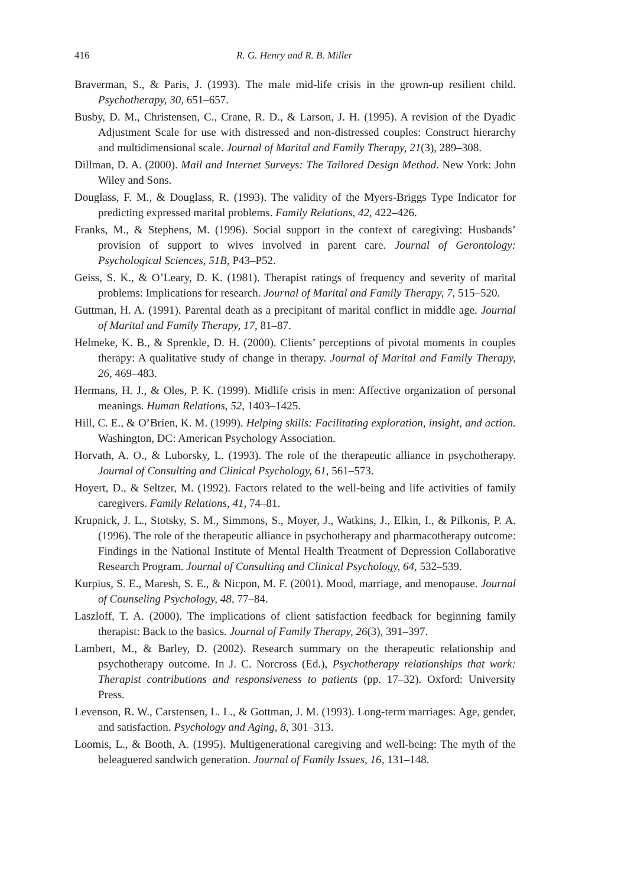416 R. G. Henry and R. B. Miller
Braverman, S., & Paris, J. (1993). The male mid-life crisis in the grown-up resilient child. Psychotherapy, 30, 651–657.
Busby, D. M., Christensen, C., Crane, R. D., & Larson, J. H. (1995). A revision of the Dyadic Adjustment Scale for use with distressed and non-distressed couples: Construct hierarchy and multidimensional scale. Journal of Marital and Family Therapy, 21(3), 289–308.
Dillman, D. A. (2000). Mail and Internet Surveys: The Tailored Design Method. New York: John Wiley and Sons.
Douglass, F. M., & Douglass, R. (1993). The validity of the Myers-Briggs Type Indicator for predicting expressed marital problems. Family Relations, 42, 422–426.
Franks, M., & Stephens, M. (1996). Social support in the context of caregiving: Husbands’ provision of support to wives involved in parent care. Journal of Gerontology: Psychological Sciences, 51B, P43–P52.
Geiss, S. K., & O’Leary, D. K. (1981). Therapist ratings of frequency and severity of marital problems: Implications for research. Journal of Marital and Family Therapy, 7, 515–520.
Guttman, H. A. (1991). Parental death as a precipitant of marital conflict in middle age. Journal of Marital and Family Therapy, 17, 81–87.
Helmeke, K. B., & Sprenkle, D. H. (2000). Clients’ perceptions of pivotal moments in couples therapy: A qualitative study of change in therapy. Journal of Marital and Family Therapy, 26, 469–483.
Hermans, H. J., & Oles, P. K. (1999). Midlife crisis in men: Affective organization of personal meanings. Human Relations, 52, 1403–1425.
Hill, C. E., & O’Brien, K. M. (1999). Helping skills: Facilitating exploration, insight, and action. Washington, DC: American Psychology Association.
Horvath, A. O., & Luborsky, L. (1993). The role of the therapeutic alliance in psychotherapy. Journal of Consulting and Clinical Psychology, 61, 561–573.
Hoyert, D., & Seltzer, M. (1992). Factors related to the well-being and life activities of family caregivers. Family Relations, 41, 74–81.
Krupnick, J. L., Stotsky, S. M., Simmons, S., Moyer, J., Watkins, J., Elkin, I., & Pilkonis, P. A. (1996). The role of the therapeutic alliance in psychotherapy and pharmacotherapy outcome: Findings in the National Institute of Mental Health Treatment of Depression Collaborative Research Program. Journal of Consulting and Clinical Psychology, 64, 532–539.
Kurpius, S. E., Maresh, S. E., & Nicpon, M. F. (2001). Mood, marriage, and menopause. Journal of Counseling Psychology, 48, 77–84.
Laszloff, T. A. (2000). The implications of client satisfaction feedback for beginning family therapist: Back to the basics. Journal of Family Therapy, 26(3), 391–397.
Lambert, M., & Barley, D. (2002). Research summary on the therapeutic relationship and psychotherapy outcome. In J. C. Norcross (Ed.), Psychotherapy relationships that work: Therapist contributions and responsiveness to patients (pp. 17–32). Oxford: University Press.
Levenson, R. W., Carstensen, L. L., & Gottman, J. M. (1993). Long-term marriages: Age, gender, and satisfaction. Psychology and Aging, 8, 301–313.
Loomis, L., & Booth, A. (1995). Multigenerational caregiving and well-being: The myth of the beleaguered sandwich generation. Journal of Family Issues, 16, 131–148.